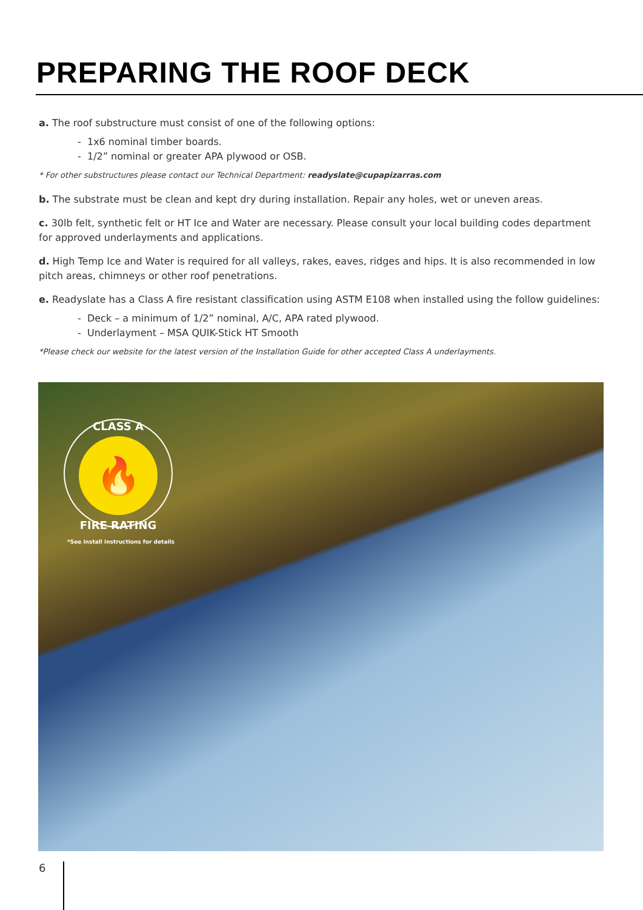PREPARING THE ROOF DECK
a. The roof substructure must consist of one of the following options:
- 1x6 nominal timber boards.
- 1/2” nominal or greater APA plywood or OSB.
* For other substructures please contact our Technical Department: readyslate@cupapizarras.com
b. The substrate must be clean and kept dry during installation. Repair any holes, wet or uneven areas.
c. 30lb felt, synthetic felt or HT Ice and Water are necessary. Please consult your local building codes department for approved underlayments and applications.
d. High Temp Ice and Water is required for all valleys, rakes, eaves, ridges and hips. It is also recommended in low pitch areas, chimneys or other roof penetrations.
e. Readyslate has a Class A fire resistant classification using ASTM E108 when installed using the follow guidelines:
- Deck – a minimum of 1/2” nominal, A/C, APA rated plywood.
- Underlayment – MSA QUIK-Stick HT Smooth
*Please check our website for the latest version of the Installation Guide for other accepted Class A underlayments.
CLASS A
🔥
FIRE RATING
*See install instructions for details
6